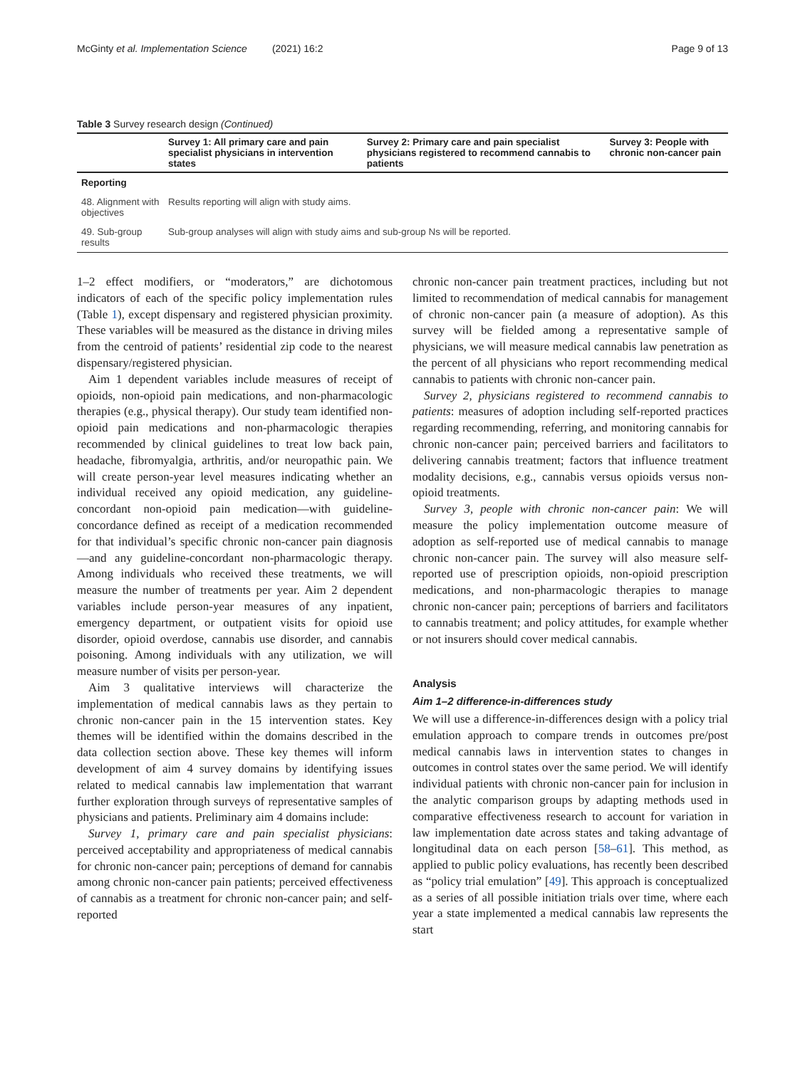McGinty et al. Implementation Science (2021) 16:2 Page 9 of 13
Table 3 Survey research design (Continued)
| | Survey 1: All primary care and pain specialist physicians in intervention states | Survey 2: Primary care and pain specialist physicians registered to recommend cannabis to patients | Survey 3: People with chronic non-cancer pain |
| --- | --- | --- | --- |
| Reporting | | | |
| 48. Alignment with objectives | Results reporting will align with study aims. | | |
| 49. Sub-group results | Sub-group analyses will align with study aims and sub-group Ns will be reported. | | |
1–2 effect modifiers, or “moderators,” are dichotomous indicators of each of the specific policy implementation rules (Table 1), except dispensary and registered physician proximity. These variables will be measured as the distance in driving miles from the centroid of patients’ residential zip code to the nearest dispensary/registered physician.
Aim 1 dependent variables include measures of receipt of opioids, non-opioid pain medications, and non-pharmacologic therapies (e.g., physical therapy). Our study team identified non-opioid pain medications and non-pharmacologic therapies recommended by clinical guidelines to treat low back pain, headache, fibromyalgia, arthritis, and/or neuropathic pain. We will create person-year level measures indicating whether an individual received any opioid medication, any guideline-concordant non-opioid pain medication—with guideline-concordance defined as receipt of a medication recommended for that individual’s specific chronic non-cancer pain diagnosis—and any guideline-concordant non-pharmacologic therapy. Among individuals who received these treatments, we will measure the number of treatments per year. Aim 2 dependent variables include person-year measures of any inpatient, emergency department, or outpatient visits for opioid use disorder, opioid overdose, cannabis use disorder, and cannabis poisoning. Among individuals with any utilization, we will measure number of visits per person-year.
Aim 3 qualitative interviews will characterize the implementation of medical cannabis laws as they pertain to chronic non-cancer pain in the 15 intervention states. Key themes will be identified within the domains described in the data collection section above. These key themes will inform development of aim 4 survey domains by identifying issues related to medical cannabis law implementation that warrant further exploration through surveys of representative samples of physicians and patients. Preliminary aim 4 domains include:
Survey 1, primary care and pain specialist physicians: perceived acceptability and appropriateness of medical cannabis for chronic non-cancer pain; perceptions of demand for cannabis among chronic non-cancer pain patients; perceived effectiveness of cannabis as a treatment for chronic non-cancer pain; and self-reported
chronic non-cancer pain treatment practices, including but not limited to recommendation of medical cannabis for management of chronic non-cancer pain (a measure of adoption). As this survey will be fielded among a representative sample of physicians, we will measure medical cannabis law penetration as the percent of all physicians who report recommending medical cannabis to patients with chronic non-cancer pain.
Survey 2, physicians registered to recommend cannabis to patients: measures of adoption including self-reported practices regarding recommending, referring, and monitoring cannabis for chronic non-cancer pain; perceived barriers and facilitators to delivering cannabis treatment; factors that influence treatment modality decisions, e.g., cannabis versus opioids versus non-opioid treatments.
Survey 3, people with chronic non-cancer pain: We will measure the policy implementation outcome measure of adoption as self-reported use of medical cannabis to manage chronic non-cancer pain. The survey will also measure self-reported use of prescription opioids, non-opioid prescription medications, and non-pharmacologic therapies to manage chronic non-cancer pain; perceptions of barriers and facilitators to cannabis treatment; and policy attitudes, for example whether or not insurers should cover medical cannabis.
Analysis
Aim 1–2 difference-in-differences study
We will use a difference-in-differences design with a policy trial emulation approach to compare trends in outcomes pre/post medical cannabis laws in intervention states to changes in outcomes in control states over the same period. We will identify individual patients with chronic non-cancer pain for inclusion in the analytic comparison groups by adapting methods used in comparative effectiveness research to account for variation in law implementation date across states and taking advantage of longitudinal data on each person [58–61]. This method, as applied to public policy evaluations, has recently been described as “policy trial emulation” [49]. This approach is conceptualized as a series of all possible initiation trials over time, where each year a state implemented a medical cannabis law represents the start